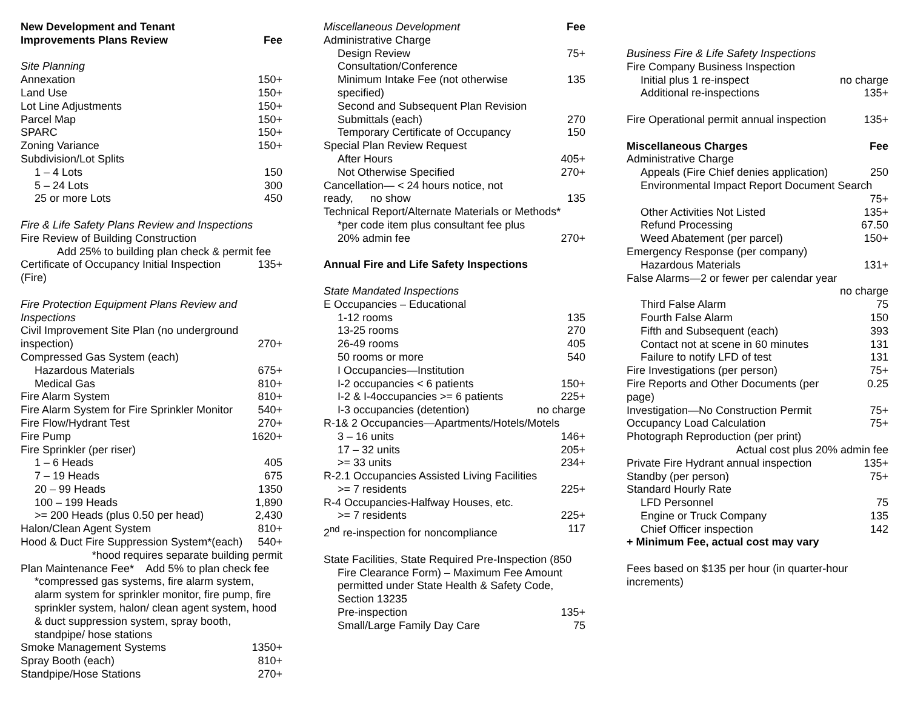| New Development and Tenant Improvements Plans Review | Fee |
| --- | --- |
| Site Planning | |
| Annexation | 150+ |
| Land Use | 150+ |
| Lot Line Adjustments | 150+ |
| Parcel Map | 150+ |
| SPARC | 150+ |
| Zoning Variance | 150+ |
| Subdivision/Lot Splits | |
| 1 – 4 Lots | 150 |
| 5 – 24 Lots | 300 |
| 25 or more Lots | 450 |
| Fire & Life Safety Plans Review and Inspections | |
| Fire Review of Building Construction | |
| Add 25% to building plan check & permit fee | |
| Certificate of Occupancy Initial Inspection (Fire) | 135+ |
| Fire Protection Equipment Plans Review and Inspections | |
| Civil Improvement Site Plan (no underground inspection) | 270+ |
| Compressed Gas System (each) | |
| Hazardous Materials | 675+ |
| Medical Gas | 810+ |
| Fire Alarm System | 810+ |
| Fire Alarm System for Fire Sprinkler Monitor | 540+ |
| Fire Flow/Hydrant Test | 270+ |
| Fire Pump | 1620+ |
| Fire Sprinkler (per riser) | |
| 1 – 6 Heads | 405 |
| 7 – 19 Heads | 675 |
| 20 – 99 Heads | 1350 |
| 100 – 199 Heads | 1,890 |
| >= 200 Heads (plus 0.50 per head) | 2,430 |
| Halon/Clean Agent System | 810+ |
| Hood & Duct Fire Suppression System*(each) | 540+ |
| *hood requires separate building permit | |
| Plan Maintenance Fee* Add 5% to plan check fee | |
| *compressed gas systems, fire alarm system, alarm system for sprinkler monitor, fire pump, fire sprinkler system, halon/ clean agent system, hood & duct suppression system, spray booth, standpipe/ hose stations | |
| Smoke Management Systems | 1350+ |
| Spray Booth (each) | 810+ |
| Standpipe/Hose Stations | 270+ |
| Miscellaneous Development | Fee |
| --- | --- |
| Administrative Charge | |
| Design Review Consultation/Conference | 75+ |
| Minimum Intake Fee (not otherwise specified) | 135 |
| Second and Subsequent Plan Revision Submittals (each) | 270 |
| Temporary Certificate of Occupancy | 150 |
| Special Plan Review Request | |
| After Hours | 405+ |
| Not Otherwise Specified | 270+ |
| Cancellation— < 24 hours notice, not ready, no show | 135 |
| Technical Report/Alternate Materials or Methods* | |
| *per code item plus consultant fee plus 20% admin fee | 270+ |
| Annual Fire and Life Safety Inspections | |
| State Mandated Inspections | |
| E Occupancies – Educational | |
| 1-12 rooms | 135 |
| 13-25 rooms | 270 |
| 26-49 rooms | 405 |
| 50 rooms or more | 540 |
| I Occupancies—Institution | |
| I-2 occupancies < 6 patients | 150+ |
| I-2 & I-4occupancies >= 6 patients | 225+ |
| I-3 occupancies (detention) | no charge |
| R-1& 2 Occupancies—Apartments/Hotels/Motels | |
| 3 – 16 units | 146+ |
| 17 – 32 units | 205+ |
| >= 33 units | 234+ |
| R-2.1 Occupancies Assisted Living Facilities | |
| >= 7 residents | 225+ |
| R-4 Occupancies-Halfway Houses, etc. | |
| >= 7 residents | 225+ |
| 2<sup>nd</sup> re-inspection for noncompliance | 117 |
| State Facilities, State Required Pre-Inspection (850 Fire Clearance Form) – Maximum Fee Amount permitted under State Health & Safety Code, Section 13235 | |
| Pre-inspection | 135+ |
| Small/Large Family Day Care | 75 |
| Business Fire & Life Safety Inspections | |
| Fire Company Business Inspection | |
| Initial plus 1 re-inspect | no charge |
| Additional re-inspections | 135+ |
| Fire Operational permit annual inspection | 135+ |
| Miscellaneous Charges | Fee |
| Administrative Charge | |
| Appeals (Fire Chief denies application) | 250 |
| Environmental Impact Report Document Search | |
| | 75+ |
| Other Activities Not Listed | 135+ |
| Refund Processing | 67.50 |
| Weed Abatement (per parcel) | 150+ |
| Emergency Response (per company) | |
| Hazardous Materials | 131+ |
| False Alarms—2 or fewer per calendar year | |
| | no charge |
| Third False Alarm | 75 |
| Fourth False Alarm | 150 |
| Fifth and Subsequent (each) | 393 |
| Contact not at scene in 60 minutes | 131 |
| Failure to notify LFD of test | 131 |
| Fire Investigations (per person) | 75+ |
| Fire Reports and Other Documents (per page) | 0.25 |
| Investigation—No Construction Permit | 75+ |
| Occupancy Load Calculation | 75+ |
| Photograph Reproduction (per print) | |
| Actual cost plus 20% admin fee | |
| Private Fire Hydrant annual inspection | 135+ |
| Standby (per person) | 75+ |
| Standard Hourly Rate | |
| LFD Personnel | 75 |
| Engine or Truck Company | 135 |
| Chief Officer inspection | 142 |
| + Minimum Fee, actual cost may vary | |
| Fees based on $135 per hour (in quarter-hour increments) | |